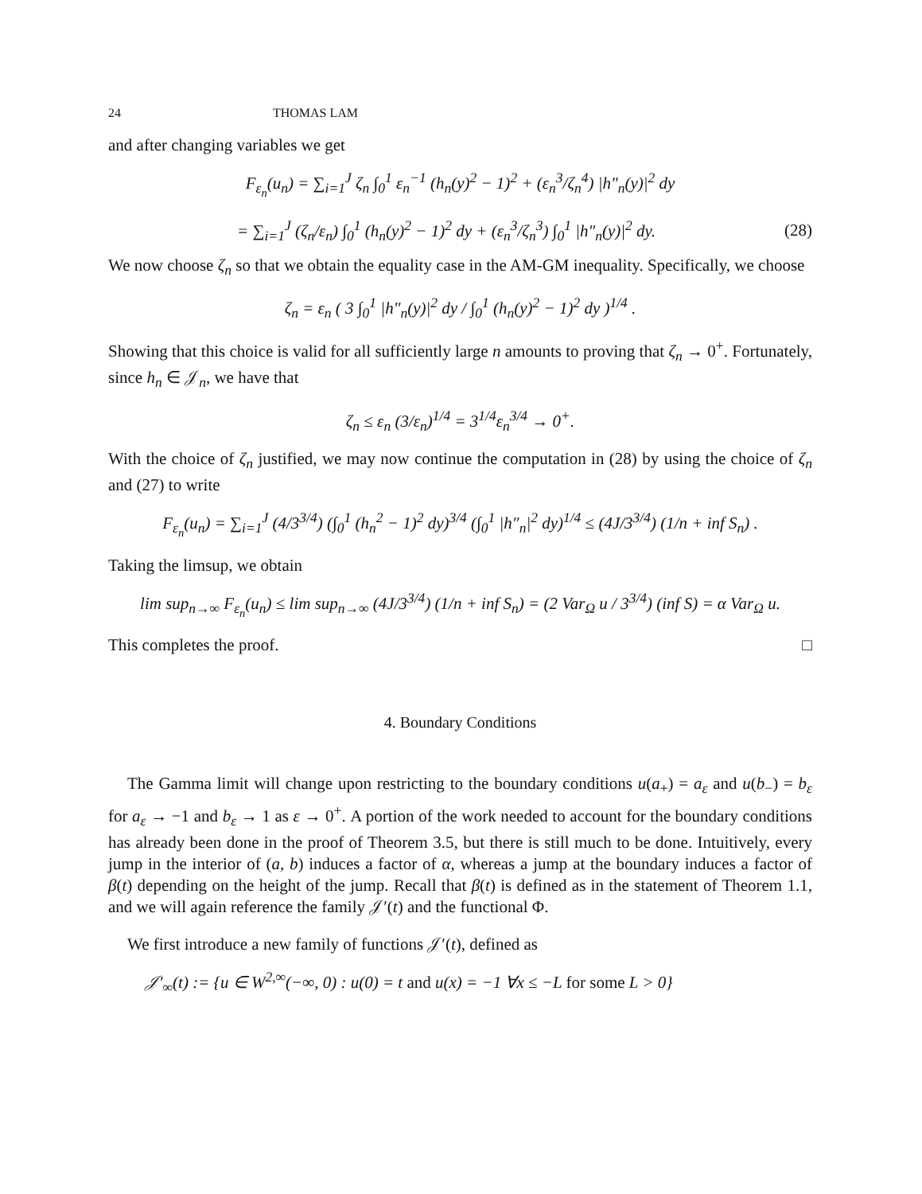24 THOMAS LAM
and after changing variables we get
F<sub>ε<sub>n</sub></sub>(u<sub>n</sub>) = ∑<sub>i=1</sub><sup>J</sup> ζ<sub>n</sub> ∫<sub>0</sub><sup>1</sup> ε<sub>n</sub><sup>−1</sup> (h<sub>n</sub>(y)<sup>2</sup> − 1)<sup>2</sup> + (ε<sub>n</sub><sup>3</sup>/ζ<sub>n</sub><sup>4</sup>) |h″<sub>n</sub>(y)|<sup>2</sup> dy
= ∑<sub>i=1</sub><sup>J</sup> (ζ<sub>n</sub>/ε<sub>n</sub>) ∫<sub>0</sub><sup>1</sup> (h<sub>n</sub>(y)<sup>2</sup> − 1)<sup>2</sup> dy + (ε<sub>n</sub><sup>3</sup>/ζ<sub>n</sub><sup>3</sup>) ∫<sub>0</sub><sup>1</sup> |h″<sub>n</sub>(y)|<sup>2</sup> dy. (28)
We now choose ζ<sub>n</sub> so that we obtain the equality case in the AM-GM inequality. Specifically, we choose
ζ<sub>n</sub> = ε<sub>n</sub> ( 3 ∫<sub>0</sub><sup>1</sup> |h″<sub>n</sub>(y)|<sup>2</sup> dy / ∫<sub>0</sub><sup>1</sup> (h<sub>n</sub>(y)<sup>2</sup> − 1)<sup>2</sup> dy )<sup>1/4</sup> .
Showing that this choice is valid for all sufficiently large n amounts to proving that ζ<sub>n</sub> → 0<sup>+</sup>. Fortunately, since h<sub>n</sub> ∈ 𝒥<sub>n</sub>, we have that
ζ<sub>n</sub> ≤ ε<sub>n</sub> (3/ε<sub>n</sub>)<sup>1/4</sup> = 3<sup>1/4</sup>ε<sub>n</sub><sup>3/4</sup> → 0<sup>+</sup>.
With the choice of ζ<sub>n</sub> justified, we may now continue the computation in (28) by using the choice of ζ<sub>n</sub> and (27) to write
F<sub>ε<sub>n</sub></sub>(u<sub>n</sub>) = ∑<sub>i=1</sub><sup>J</sup> (4/3<sup>3/4</sup>) (∫<sub>0</sub><sup>1</sup> (h<sub>n</sub><sup>2</sup> − 1)<sup>2</sup> dy)<sup>3/4</sup> (∫<sub>0</sub><sup>1</sup> |h″<sub>n</sub>|<sup>2</sup> dy)<sup>1/4</sup> ≤ (4J/3<sup>3/4</sup>) (1/n + inf S<sub>n</sub>) .
Taking the limsup, we obtain
lim sup<sub>n→∞</sub> F<sub>ε<sub>n</sub></sub>(u<sub>n</sub>) ≤ lim sup<sub>n→∞</sub> (4J/3<sup>3/4</sup>) (1/n + inf S<sub>n</sub>) = (2 Var<sub>Ω</sub> u / 3<sup>3/4</sup>) (inf S) = α Var<sub>Ω</sub> u.
This completes the proof. □
4. Boundary Conditions
The Gamma limit will change upon restricting to the boundary conditions u(a<sub>+</sub>) = a<sub>ε</sub> and u(b<sub>−</sub>) = b<sub>ε</sub> for a<sub>ε</sub> → −1 and b<sub>ε</sub> → 1 as ε → 0<sup>+</sup>. A portion of the work needed to account for the boundary conditions has already been done in the proof of Theorem 3.5, but there is still much to be done. Intuitively, every jump in the interior of (a, b) induces a factor of α, whereas a jump at the boundary induces a factor of β(t) depending on the height of the jump. Recall that β(t) is defined as in the statement of Theorem 1.1, and we will again reference the family 𝒥′(t) and the functional Φ.
We first introduce a new family of functions 𝒥′(t), defined as
𝒥′<sub>∞</sub>(t) := {u ∈ W<sup>2,∞</sup>(−∞, 0) : u(0) = t and u(x) = −1 ∀x ≤ −L for some L > 0}